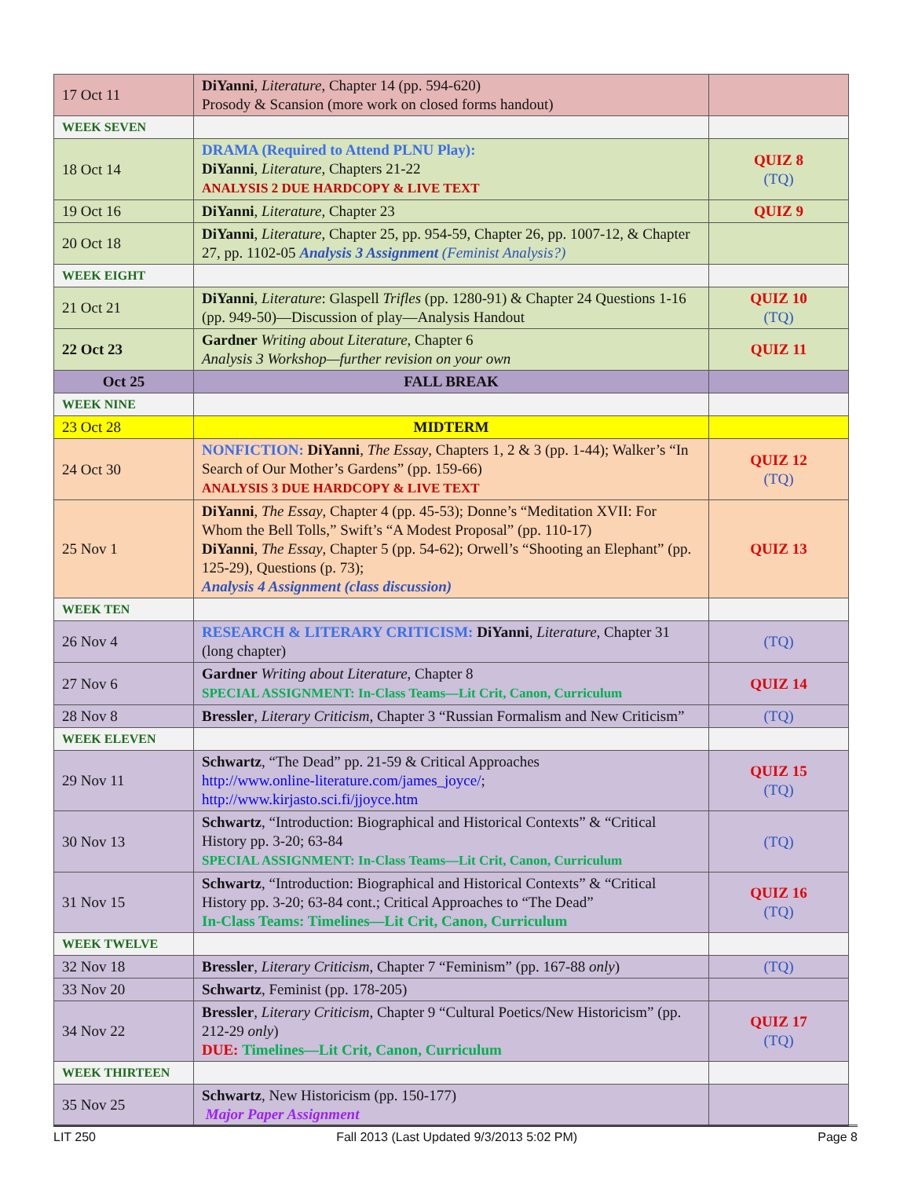| 17 Oct 11 | DiYanni , Literature , Chapter 14 (pp. 594-620) Prosody & Scansion (more work on closed forms handout) | |
| WEEK SEVEN | | |
| 18 Oct 14 | DRAMA (Required to Attend PLNU Play): DiYanni , Literature , Chapters 21-22 ANALYSIS 2 DUE HARDCOPY & LIVE TEXT | QUIZ 8 (TQ) |
| 19 Oct 16 | DiYanni , Literature , Chapter 23 | QUIZ 9 |
| 20 Oct 18 | DiYanni , Literature , Chapter 25, pp. 954-59, Chapter 26, pp. 1007-12, & Chapter 27, pp. 1102-05 Analysis 3 Assignment (Feminist Analysis?) | |
| WEEK EIGHT | | |
| 21 Oct 21 | DiYanni , Literature : Glaspell Trifles (pp. 1280-91) & Chapter 24 Questions 1-16 (pp. 949-50)—Discussion of play—Analysis Handout | QUIZ 10 (TQ) |
| 22 Oct 23 | Gardner Writing about Literature , Chapter 6 Analysis 3 Workshop—further revision on your own | QUIZ 11 |
| Oct 25 | FALL BREAK | |
| WEEK NINE | | |
| 23 Oct 28 | MIDTERM | |
| 24 Oct 30 | NONFICTION: DiYanni , The Essay , Chapters 1, 2 & 3 (pp. 1-44); Walker’s “In Search of Our Mother’s Gardens” (pp. 159-66) ANALYSIS 3 DUE HARDCOPY & LIVE TEXT | QUIZ 12 (TQ) |
| 25 Nov 1 | DiYanni , The Essay , Chapter 4 (pp. 45-53); Donne’s “Meditation XVII: For Whom the Bell Tolls,” Swift’s “A Modest Proposal” (pp. 110-17) DiYanni , The Essay , Chapter 5 (pp. 54-62); Orwell’s “Shooting an Elephant” (pp. 125-29), Questions (p. 73); Analysis 4 Assignment (class discussion) | QUIZ 13 |
| WEEK TEN | | |
| 26 Nov 4 | RESEARCH & LITERARY CRITICISM: DiYanni , Literature , Chapter 31 (long chapter) | (TQ) |
| 27 Nov 6 | Gardner Writing about Literature , Chapter 8 SPECIAL ASSIGNMENT: In-Class Teams—Lit Crit, Canon, Curriculum | QUIZ 14 |
| 28 Nov 8 | Bressler , Literary Criticism , Chapter 3 “Russian Formalism and New Criticism” | (TQ) |
| WEEK ELEVEN | | |
| 29 Nov 11 | Schwartz , “The Dead” pp. 21-59 & Critical Approaches http://www.online-literature.com/james_joyce/ ; http://www.kirjasto.sci.fi/jjoyce.htm | QUIZ 15 (TQ) |
| 30 Nov 13 | Schwartz , “Introduction: Biographical and Historical Contexts” & “Critical History pp. 3-20; 63-84 SPECIAL ASSIGNMENT: In-Class Teams—Lit Crit, Canon, Curriculum | (TQ) |
| 31 Nov 15 | Schwartz , “Introduction: Biographical and Historical Contexts” & “Critical History pp. 3-20; 63-84 cont.; Critical Approaches to “The Dead” In-Class Teams: Timelines—Lit Crit, Canon, Curriculum | QUIZ 16 (TQ) |
| WEEK TWELVE | | |
| 32 Nov 18 | Bressler , Literary Criticism , Chapter 7 “Feminism” (pp. 167-88 only ) | (TQ) |
| 33 Nov 20 | Schwartz , Feminist (pp. 178-205) | |
| 34 Nov 22 | Bressler , Literary Criticism , Chapter 9 “Cultural Poetics/New Historicism” (pp. 212-29 only ) DUE: Timelines—Lit Crit, Canon, Curriculum | QUIZ 17 (TQ) |
| WEEK THIRTEEN | | |
| 35 Nov 25 | Schwartz , New Historicism (pp. 150-177) Major Paper Assignment | |
LIT 250 Fall 2013 (Last Updated 9/3/2013 5:02 PM) Page 8